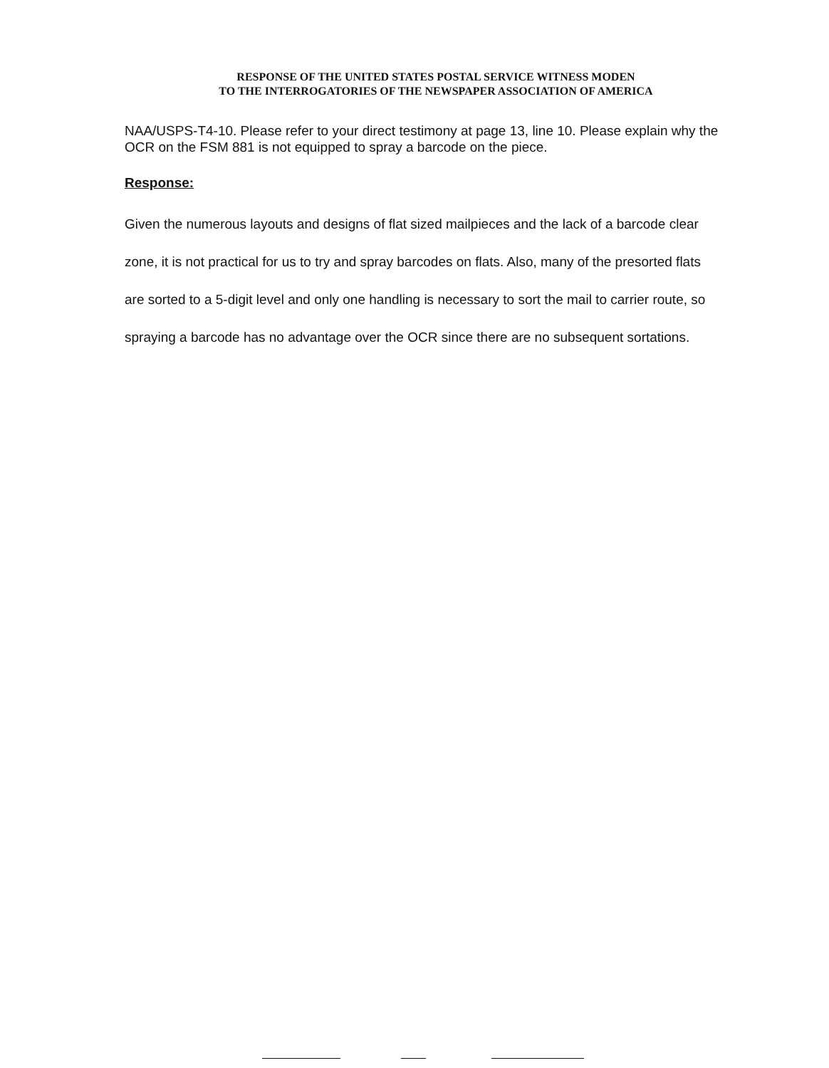RESPONSE OF THE UNITED STATES POSTAL SERVICE WITNESS MODEN
TO THE INTERROGATORIES OF THE NEWSPAPER ASSOCIATION OF AMERICA
NAA/USPS-T4-10. Please refer to your direct testimony at page 13, line 10. Please explain why the OCR on the FSM 881 is not equipped to spray a barcode on the piece.
Response:
Given the numerous layouts and designs of flat sized mailpieces and the lack of a barcode clear zone, it is not practical for us to try and spray barcodes on flats. Also, many of the presorted flats are sorted to a 5-digit level and only one handling is necessary to sort the mail to carrier route, so spraying a barcode has no advantage over the OCR since there are no subsequent sortations.